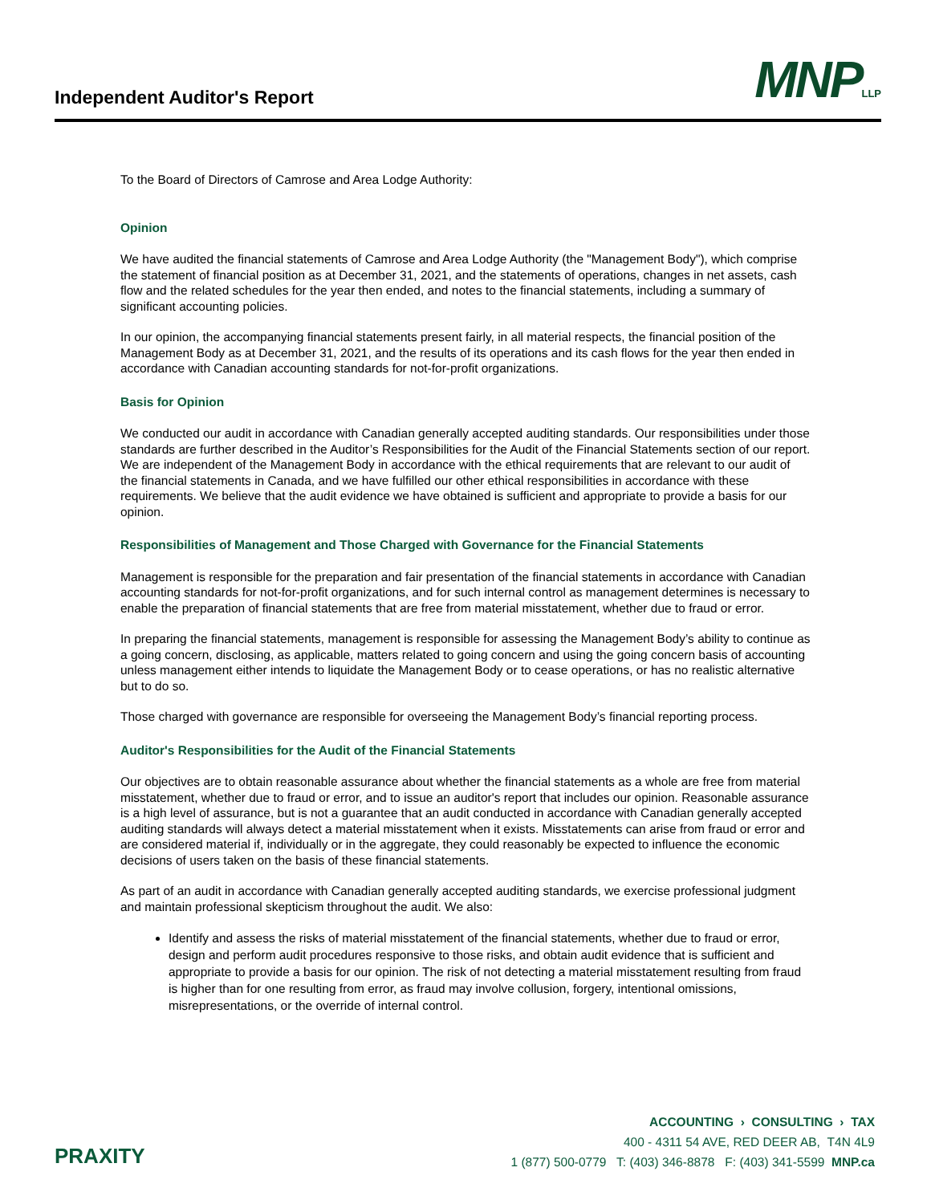Independent Auditor's Report MNPLLP
To the Board of Directors of Camrose and Area Lodge Authority:
Opinion
We have audited the financial statements of Camrose and Area Lodge Authority (the "Management Body"), which comprise the statement of financial position as at December 31, 2021, and the statements of operations, changes in net assets, cash flow and the related schedules for the year then ended, and notes to the financial statements, including a summary of significant accounting policies.
In our opinion, the accompanying financial statements present fairly, in all material respects, the financial position of the Management Body as at December 31, 2021, and the results of its operations and its cash flows for the year then ended in accordance with Canadian accounting standards for not-for-profit organizations.
Basis for Opinion
We conducted our audit in accordance with Canadian generally accepted auditing standards. Our responsibilities under those standards are further described in the Auditor’s Responsibilities for the Audit of the Financial Statements section of our report. We are independent of the Management Body in accordance with the ethical requirements that are relevant to our audit of the financial statements in Canada, and we have fulfilled our other ethical responsibilities in accordance with these requirements. We believe that the audit evidence we have obtained is sufficient and appropriate to provide a basis for our opinion.
Responsibilities of Management and Those Charged with Governance for the Financial Statements
Management is responsible for the preparation and fair presentation of the financial statements in accordance with Canadian accounting standards for not-for-profit organizations, and for such internal control as management determines is necessary to enable the preparation of financial statements that are free from material misstatement, whether due to fraud or error.
In preparing the financial statements, management is responsible for assessing the Management Body’s ability to continue as a going concern, disclosing, as applicable, matters related to going concern and using the going concern basis of accounting unless management either intends to liquidate the Management Body or to cease operations, or has no realistic alternative but to do so.
Those charged with governance are responsible for overseeing the Management Body’s financial reporting process.
Auditor's Responsibilities for the Audit of the Financial Statements
Our objectives are to obtain reasonable assurance about whether the financial statements as a whole are free from material misstatement, whether due to fraud or error, and to issue an auditor's report that includes our opinion. Reasonable assurance is a high level of assurance, but is not a guarantee that an audit conducted in accordance with Canadian generally accepted auditing standards will always detect a material misstatement when it exists. Misstatements can arise from fraud or error and are considered material if, individually or in the aggregate, they could reasonably be expected to influence the economic decisions of users taken on the basis of these financial statements.
As part of an audit in accordance with Canadian generally accepted auditing standards, we exercise professional judgment and maintain professional skepticism throughout the audit. We also:
Identify and assess the risks of material misstatement of the financial statements, whether due to fraud or error, design and perform audit procedures responsive to those risks, and obtain audit evidence that is sufficient and appropriate to provide a basis for our opinion. The risk of not detecting a material misstatement resulting from fraud is higher than for one resulting from error, as fraud may involve collusion, forgery, intentional omissions, misrepresentations, or the override of internal control.
PRAXITY
ACCOUNTING › CONSULTING › TAX
400 - 4311 54 AVE, RED DEER AB, T4N 4L9
1 (877) 500-0779 T: (403) 346-8878 F: (403) 341-5599 MNP.ca